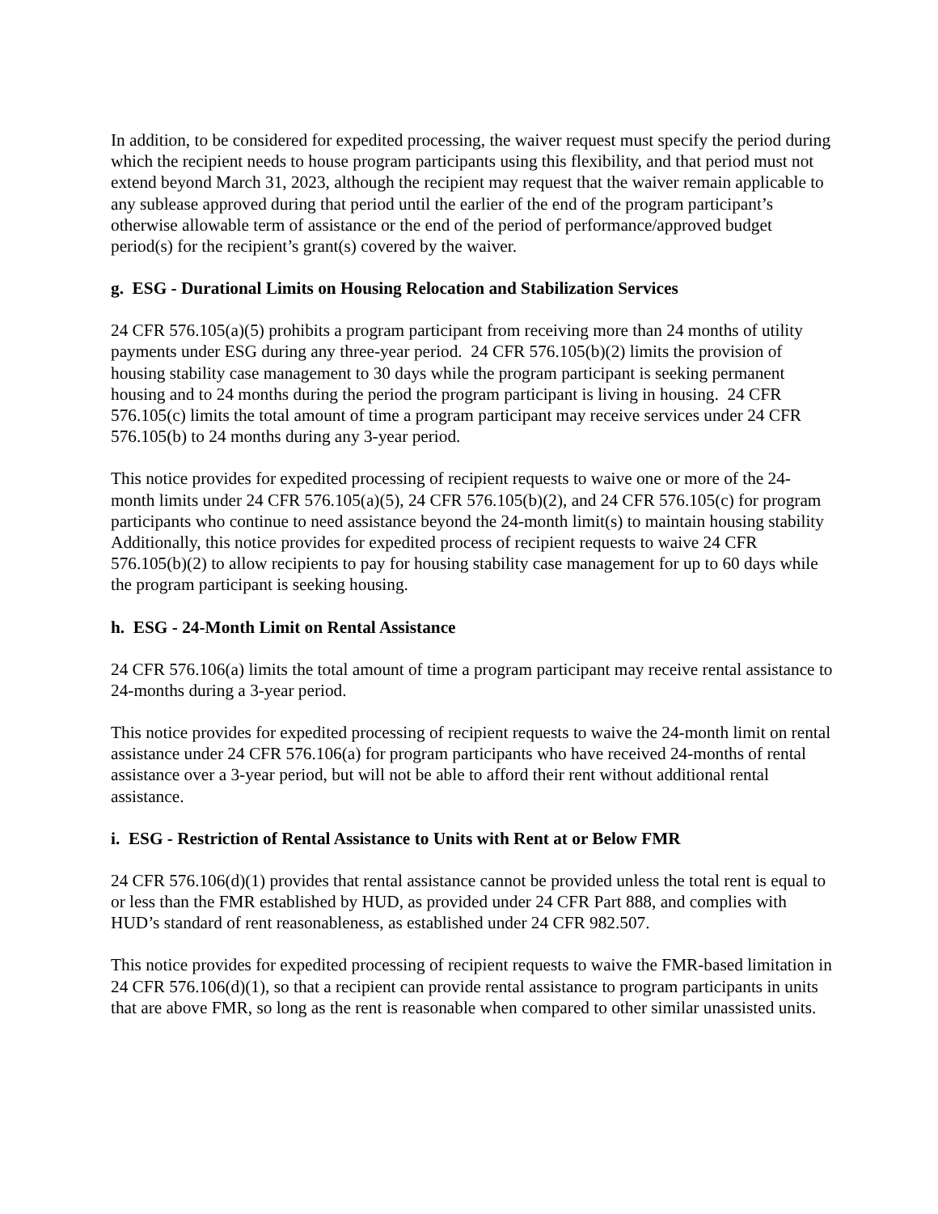In addition, to be considered for expedited processing, the waiver request must specify the period during which the recipient needs to house program participants using this flexibility, and that period must not extend beyond March 31, 2023, although the recipient may request that the waiver remain applicable to any sublease approved during that period until the earlier of the end of the program participant’s otherwise allowable term of assistance or the end of the period of performance/approved budget period(s) for the recipient’s grant(s) covered by the waiver.
g. ESG - Durational Limits on Housing Relocation and Stabilization Services
24 CFR 576.105(a)(5) prohibits a program participant from receiving more than 24 months of utility payments under ESG during any three-year period. 24 CFR 576.105(b)(2) limits the provision of housing stability case management to 30 days while the program participant is seeking permanent housing and to 24 months during the period the program participant is living in housing. 24 CFR 576.105(c) limits the total amount of time a program participant may receive services under 24 CFR 576.105(b) to 24 months during any 3-year period.
This notice provides for expedited processing of recipient requests to waive one or more of the 24-month limits under 24 CFR 576.105(a)(5), 24 CFR 576.105(b)(2), and 24 CFR 576.105(c) for program participants who continue to need assistance beyond the 24-month limit(s) to maintain housing stability Additionally, this notice provides for expedited process of recipient requests to waive 24 CFR 576.105(b)(2) to allow recipients to pay for housing stability case management for up to 60 days while the program participant is seeking housing.
h. ESG - 24-Month Limit on Rental Assistance
24 CFR 576.106(a) limits the total amount of time a program participant may receive rental assistance to 24-months during a 3-year period.
This notice provides for expedited processing of recipient requests to waive the 24-month limit on rental assistance under 24 CFR 576.106(a) for program participants who have received 24-months of rental assistance over a 3-year period, but will not be able to afford their rent without additional rental assistance.
i. ESG - Restriction of Rental Assistance to Units with Rent at or Below FMR
24 CFR 576.106(d)(1) provides that rental assistance cannot be provided unless the total rent is equal to or less than the FMR established by HUD, as provided under 24 CFR Part 888, and complies with HUD’s standard of rent reasonableness, as established under 24 CFR 982.507.
This notice provides for expedited processing of recipient requests to waive the FMR-based limitation in 24 CFR 576.106(d)(1), so that a recipient can provide rental assistance to program participants in units that are above FMR, so long as the rent is reasonable when compared to other similar unassisted units.